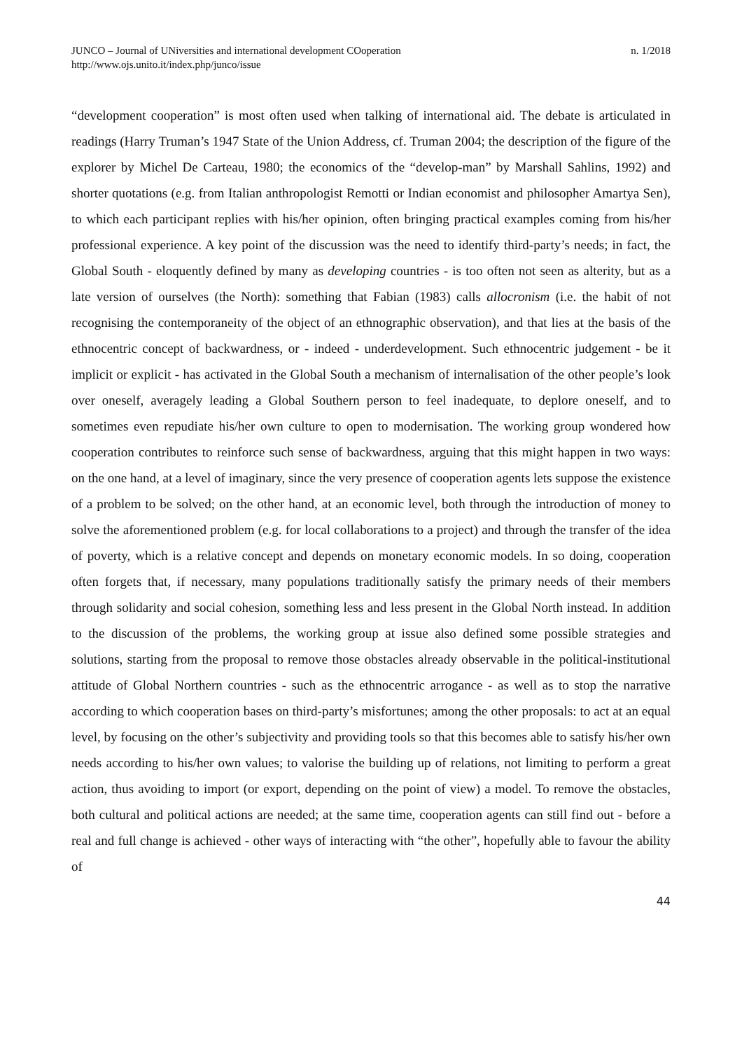JUNCO – Journal of UNiversities and international development COoperation
http://www.ojs.unito.it/index.php/junco/issue
n. 1/2018
“development cooperation” is most often used when talking of international aid. The debate is articulated in readings (Harry Truman’s 1947 State of the Union Address, cf. Truman 2004; the description of the figure of the explorer by Michel De Carteau, 1980; the economics of the “develop-man” by Marshall Sahlins, 1992) and shorter quotations (e.g. from Italian anthropologist Remotti or Indian economist and philosopher Amartya Sen), to which each participant replies with his/her opinion, often bringing practical examples coming from his/her professional experience. A key point of the discussion was the need to identify third-party’s needs; in fact, the Global South - eloquently defined by many as developing countries - is too often not seen as alterity, but as a late version of ourselves (the North): something that Fabian (1983) calls allocronism (i.e. the habit of not recognising the contemporaneity of the object of an ethnographic observation), and that lies at the basis of the ethnocentric concept of backwardness, or - indeed - underdevelopment. Such ethnocentric judgement - be it implicit or explicit - has activated in the Global South a mechanism of internalisation of the other people’s look over oneself, averagely leading a Global Southern person to feel inadequate, to deplore oneself, and to sometimes even repudiate his/her own culture to open to modernisation. The working group wondered how cooperation contributes to reinforce such sense of backwardness, arguing that this might happen in two ways: on the one hand, at a level of imaginary, since the very presence of cooperation agents lets suppose the existence of a problem to be solved; on the other hand, at an economic level, both through the introduction of money to solve the aforementioned problem (e.g. for local collaborations to a project) and through the transfer of the idea of poverty, which is a relative concept and depends on monetary economic models. In so doing, cooperation often forgets that, if necessary, many populations traditionally satisfy the primary needs of their members through solidarity and social cohesion, something less and less present in the Global North instead. In addition to the discussion of the problems, the working group at issue also defined some possible strategies and solutions, starting from the proposal to remove those obstacles already observable in the political-institutional attitude of Global Northern countries - such as the ethnocentric arrogance - as well as to stop the narrative according to which cooperation bases on third-party’s misfortunes; among the other proposals: to act at an equal level, by focusing on the other’s subjectivity and providing tools so that this becomes able to satisfy his/her own needs according to his/her own values; to valorise the building up of relations, not limiting to perform a great action, thus avoiding to import (or export, depending on the point of view) a model. To remove the obstacles, both cultural and political actions are needed; at the same time, cooperation agents can still find out - before a real and full change is achieved - other ways of interacting with “the other”, hopefully able to favour the ability of
44